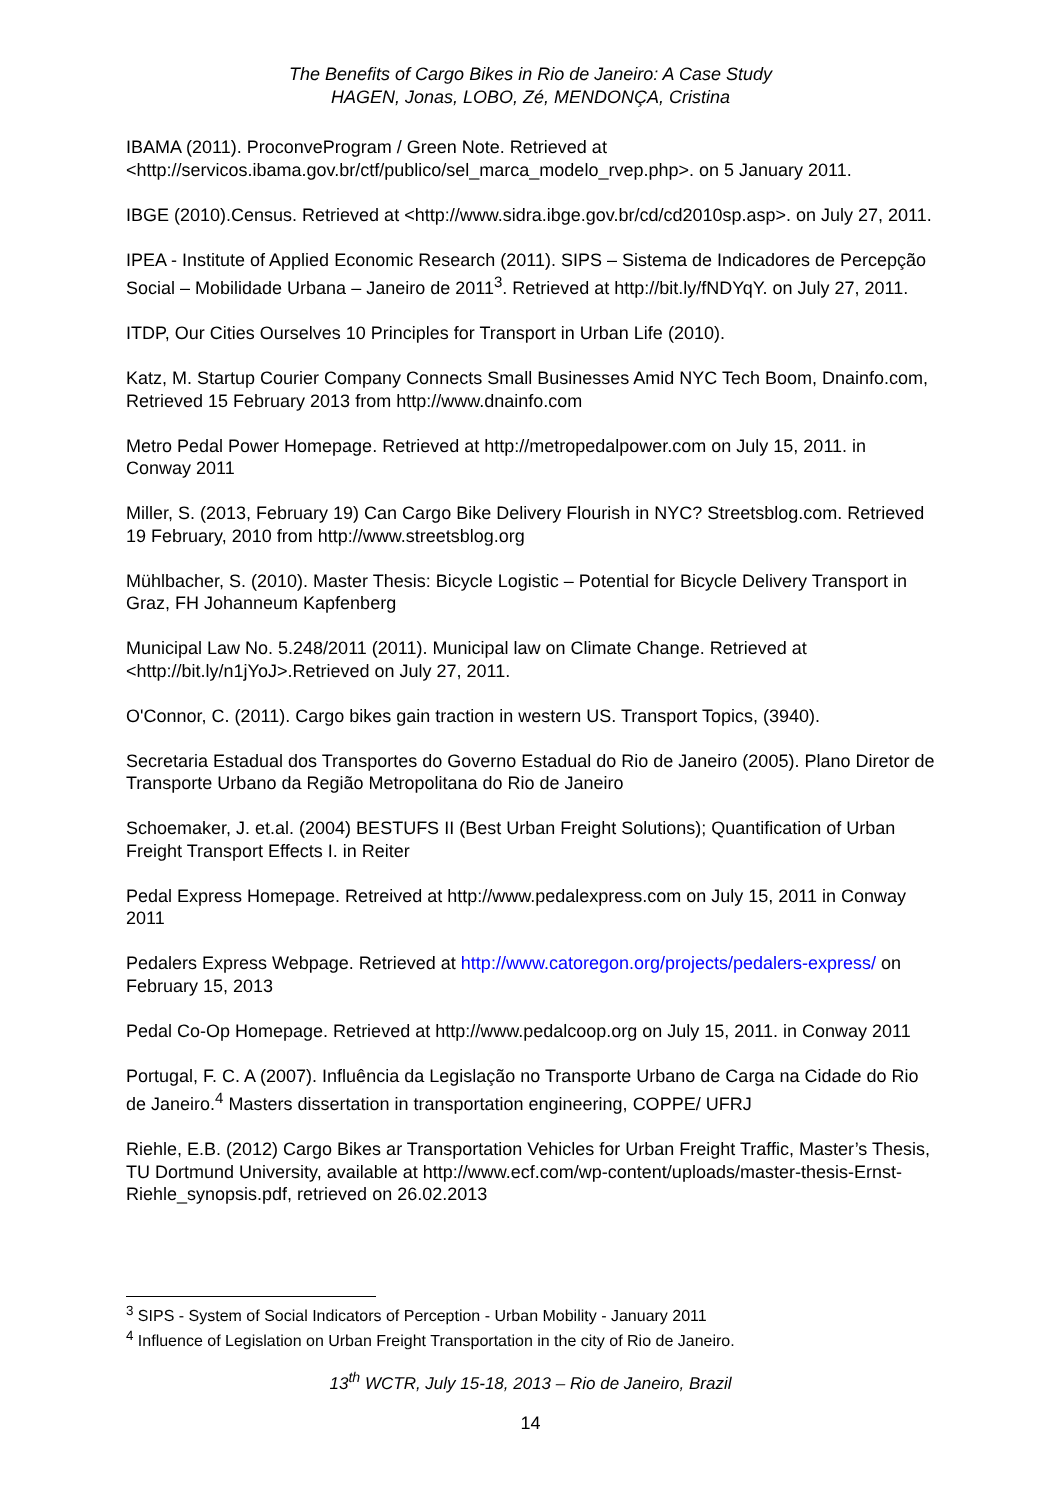The Benefits of Cargo Bikes in Rio de Janeiro: A Case Study
HAGEN, Jonas, LOBO, Zé, MENDONÇA, Cristina
IBAMA (2011). ProconveProgram / Green Note. Retrieved at <http://servicos.ibama.gov.br/ctf/publico/sel_marca_modelo_rvep.php>. on 5 January 2011.
IBGE (2010).Census. Retrieved at <http://www.sidra.ibge.gov.br/cd/cd2010sp.asp>. on July 27, 2011.
IPEA - Institute of Applied Economic Research (2011). SIPS – Sistema de Indicadores de Percepção Social – Mobilidade Urbana – Janeiro de 2011<sup>3</sup>. Retrieved at http://bit.ly/fNDYqY. on July 27, 2011.
ITDP, Our Cities Ourselves 10 Principles for Transport in Urban Life (2010).
Katz, M. Startup Courier Company Connects Small Businesses Amid NYC Tech Boom, Dnainfo.com, Retrieved 15 February 2013 from http://www.dnainfo.com
Metro Pedal Power Homepage. Retrieved at http://metropedalpower.com on July 15, 2011. in Conway 2011
Miller, S. (2013, February 19) Can Cargo Bike Delivery Flourish in NYC? Streetsblog.com. Retrieved 19 February, 2010 from http://www.streetsblog.org
Mühlbacher, S. (2010). Master Thesis: Bicycle Logistic – Potential for Bicycle Delivery Transport in Graz, FH Johanneum Kapfenberg
Municipal Law No. 5.248/2011 (2011). Municipal law on Climate Change. Retrieved at <http://bit.ly/n1jYoJ>.Retrieved on July 27, 2011.
O'Connor, C. (2011). Cargo bikes gain traction in western US. Transport Topics, (3940).
Secretaria Estadual dos Transportes do Governo Estadual do Rio de Janeiro (2005). Plano Diretor de Transporte Urbano da Região Metropolitana do Rio de Janeiro
Schoemaker, J. et.al. (2004) BESTUFS II (Best Urban Freight Solutions); Quantification of Urban Freight Transport Effects I. in Reiter
Pedal Express Homepage. Retreived at http://www.pedalexpress.com on July 15, 2011 in Conway 2011
Pedalers Express Webpage. Retrieved at http://www.catoregon.org/projects/pedalers-express/ on February 15, 2013
Pedal Co-Op Homepage. Retrieved at http://www.pedalcoop.org on July 15, 2011. in Conway 2011
Portugal, F. C. A (2007). Influência da Legislação no Transporte Urbano de Carga na Cidade do Rio de Janeiro.<sup>4</sup> Masters dissertation in transportation engineering, COPPE/ UFRJ
Riehle, E.B. (2012) Cargo Bikes ar Transportation Vehicles for Urban Freight Traffic, Master’s Thesis, TU Dortmund University, available at http://www.ecf.com/wp-content/uploads/master-thesis-Ernst-Riehle_synopsis.pdf, retrieved on 26.02.2013
<sup>3</sup> SIPS - System of Social Indicators of Perception - Urban Mobility - January 2011
<sup>4</sup> Influence of Legislation on Urban Freight Transportation in the city of Rio de Janeiro.
13<sup>th</sup> WCTR, July 15-18, 2013 – Rio de Janeiro, Brazil
14